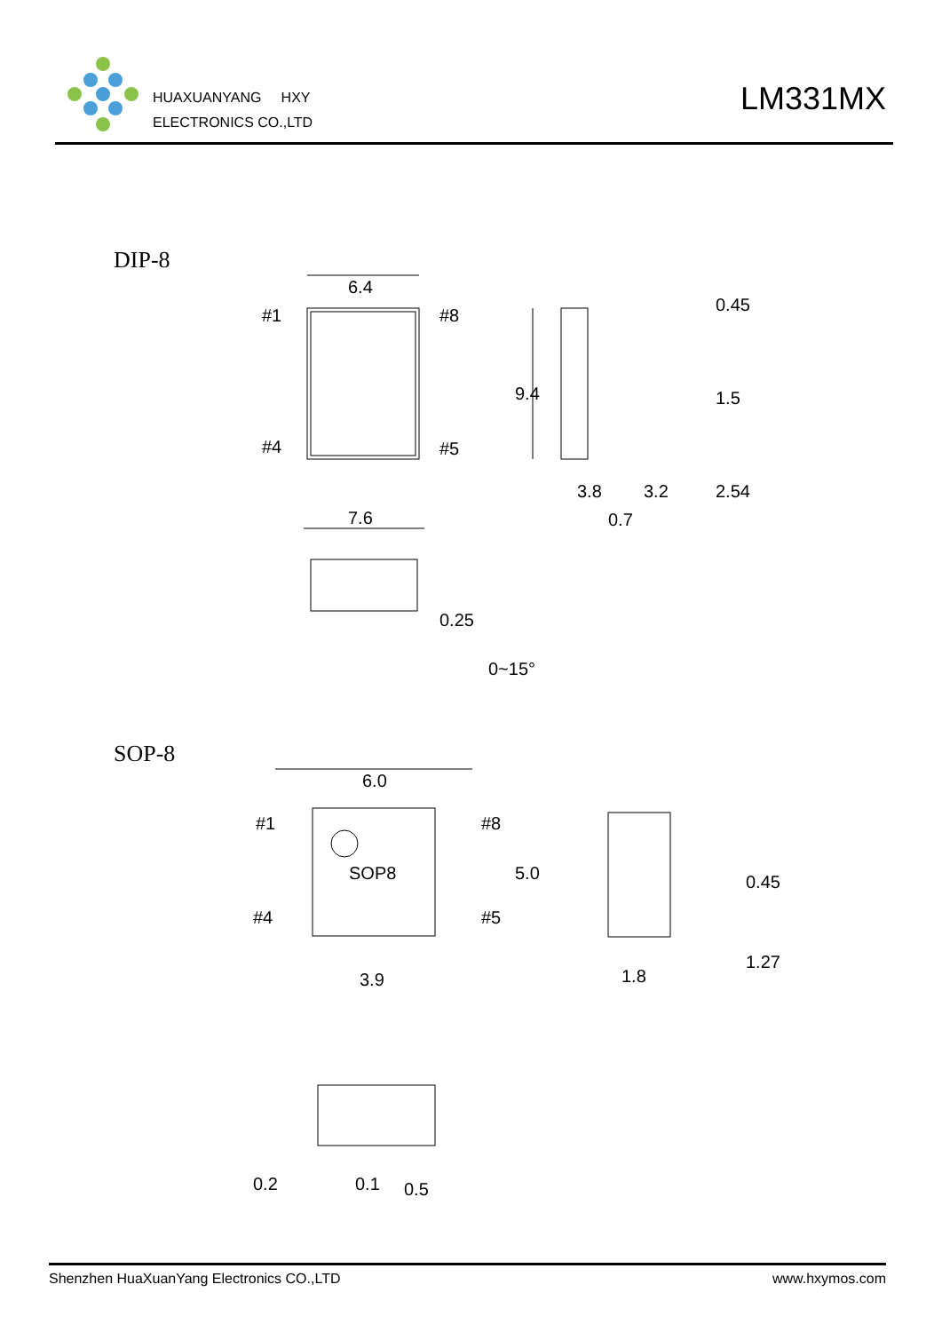HUAXUANYANG HXY
ELECTRONICS CO.,LTD
LM331MX
DIP-8
6.4
#1
#8
#4
#5
9.4
3.8
3.2
0.7
0.45
1.5
2.54
7.6
0.25
0~15°
SOP-8
6.0
SOP8
#1
#8
#4
#5
5.0
3.9
1.8
0.45
1.27
0.2
0.1
0.5
Shenzhen HuaXuanYang Electronics CO.,LTD www.hxymos.com